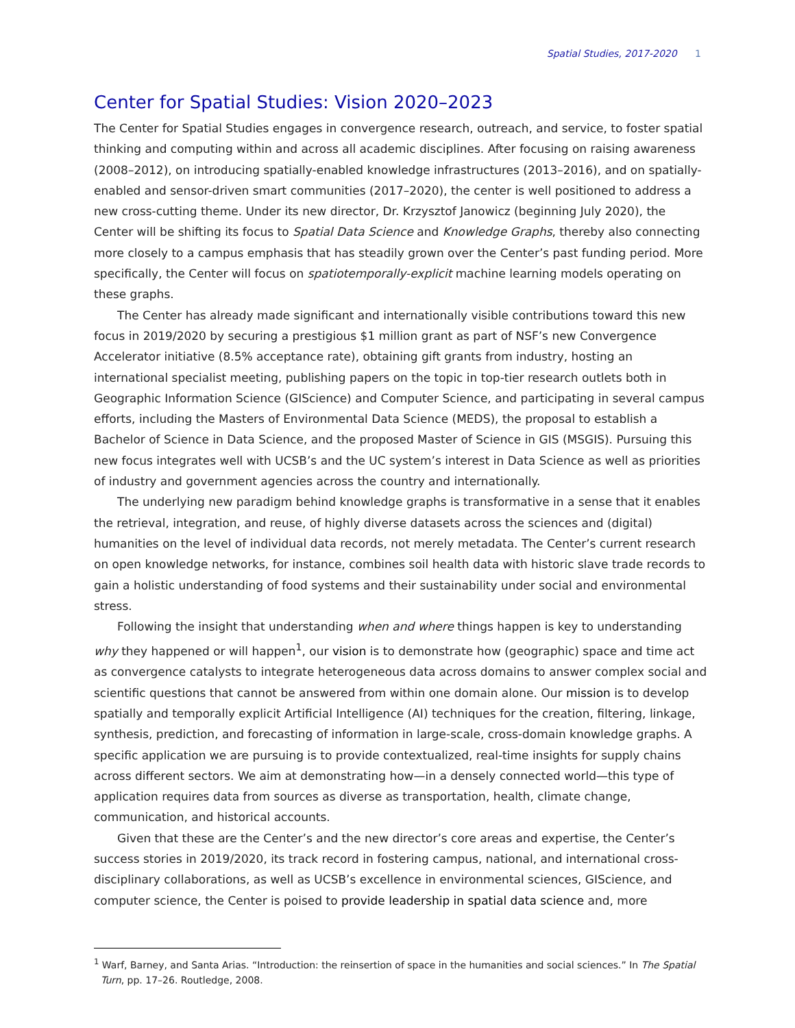Spatial Studies, 2017-2020 1
Center for Spatial Studies: Vision 2020–2023
The Center for Spatial Studies engages in convergence research, outreach, and service, to foster spatial thinking and computing within and across all academic disciplines. After focusing on raising awareness (2008–2012), on introducing spatially-enabled knowledge infrastructures (2013–2016), and on spatially-enabled and sensor-driven smart communities (2017–2020), the center is well positioned to address a new cross-cutting theme. Under its new director, Dr. Krzysztof Janowicz (beginning July 2020), the Center will be shifting its focus to Spatial Data Science and Knowledge Graphs, thereby also connecting more closely to a campus emphasis that has steadily grown over the Center’s past funding period. More specifically, the Center will focus on spatiotemporally-explicit machine learning models operating on these graphs.
The Center has already made significant and internationally visible contributions toward this new focus in 2019/2020 by securing a prestigious $1 million grant as part of NSF’s new Convergence Accelerator initiative (8.5% acceptance rate), obtaining gift grants from industry, hosting an international specialist meeting, publishing papers on the topic in top-tier research outlets both in Geographic Information Science (GIScience) and Computer Science, and participating in several campus efforts, including the Masters of Environmental Data Science (MEDS), the proposal to establish a Bachelor of Science in Data Science, and the proposed Master of Science in GIS (MSGIS). Pursuing this new focus integrates well with UCSB’s and the UC system’s interest in Data Science as well as priorities of industry and government agencies across the country and internationally.
The underlying new paradigm behind knowledge graphs is transformative in a sense that it enables the retrieval, integration, and reuse, of highly diverse datasets across the sciences and (digital) humanities on the level of individual data records, not merely metadata. The Center’s current research on open knowledge networks, for instance, combines soil health data with historic slave trade records to gain a holistic understanding of food systems and their sustainability under social and environmental stress.
Following the insight that understanding when and where things happen is key to understanding why they happened or will happen<sup>1</sup>, our vision is to demonstrate how (geographic) space and time act as convergence catalysts to integrate heterogeneous data across domains to answer complex social and scientific questions that cannot be answered from within one domain alone. Our mission is to develop spatially and temporally explicit Artificial Intelligence (AI) techniques for the creation, filtering, linkage, synthesis, prediction, and forecasting of information in large-scale, cross-domain knowledge graphs. A specific application we are pursuing is to provide contextualized, real-time insights for supply chains across different sectors. We aim at demonstrating how—in a densely connected world—this type of application requires data from sources as diverse as transportation, health, climate change, communication, and historical accounts.
Given that these are the Center’s and the new director’s core areas and expertise, the Center’s success stories in 2019/2020, its track record in fostering campus, national, and international cross-disciplinary collaborations, as well as UCSB’s excellence in environmental sciences, GIScience, and computer science, the Center is poised to provide leadership in spatial data science and, more
<sup>1</sup> Warf, Barney, and Santa Arias. “Introduction: the reinsertion of space in the humanities and social sciences.” In The Spatial Turn, pp. 17–26. Routledge, 2008.